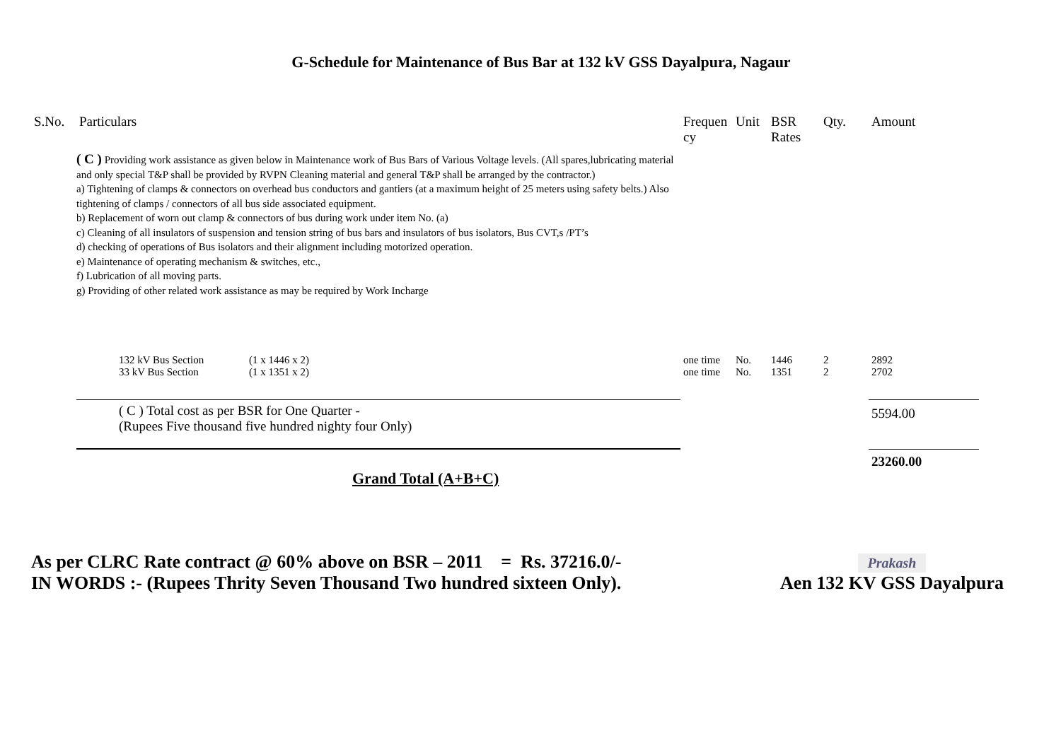G-Schedule for Maintenance of Bus Bar at 132 kV GSS Dayalpura, Nagaur
| S.No. | Particulars | Frequen cy | Unit | BSR Rates | Qty. | Amount |
| --- | --- | --- | --- | --- | --- | --- |
| ( C ) Providing work assistance as given below in Maintenance work of Bus Bars of Various Voltage levels. (All spares,lubricating material and only special T&P shall be provided by RVPN Cleaning material and general T&P shall be arranged by the contractor.) a) Tightening of clamps & connectors on overhead bus conductors and gantiers (at a maximum height of 25 meters using safety belts.) Also tightening of clamps / connectors of all bus side associated equipment. b) Replacement of worn out clamp & connectors of bus during work under item No. (a) c) Cleaning of all insulators of suspension and tension string of bus bars and insulators of bus isolators, Bus CVT,s /PT’s d) checking of operations of Bus isolators and their alignment including motorized operation. e) Maintenance of operating mechanism & switches, etc., f) Lubrication of all moving parts. g) Providing of other related work assistance as may be required by Work Incharge | | | | | | |
| | 132 kV Bus Section (1 x 1446 x 2) | one time | No. | 1446 | 2 | 2892 |
| | 33 kV Bus Section (1 x 1351 x 2) | one time | No. | 1351 | 2 | 2702 |
| | ( C ) Total cost as per BSR for One Quarter - (Rupees Five thousand five hundred nighty four Only) | | | | | 5594.00 |
| | | | | | | 23260.00 |
| | Grand Total (A+B+C) | | | | | |
As per CLRC Rate contract @ 60% above on BSR – 2011 = Rs. 37216.0/-
IN WORDS :- (Rupees Thrity Seven Thousand Two hundred sixteen Only).
Prakash
Aen 132 KV GSS Dayalpura